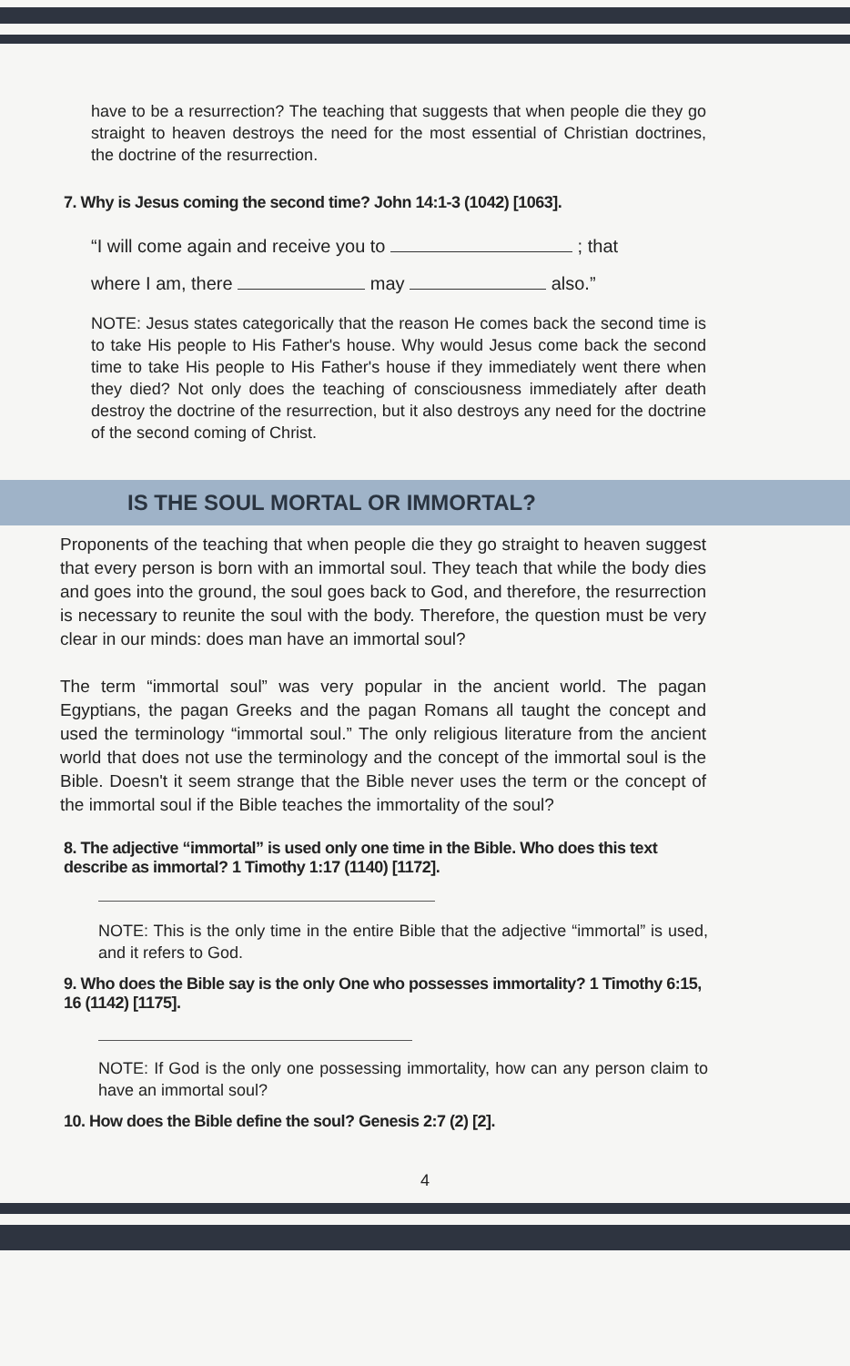have to be a resurrection? The teaching that suggests that when people die they go straight to heaven destroys the need for the most essential of Christian doctrines, the doctrine of the resurrection.
7. Why is Jesus coming the second time? John 14:1-3 (1042) [1063].
“I will come again and receive you to ; that
where I am, there may also.”
NOTE: Jesus states categorically that the reason He comes back the second time is to take His people to His Father's house. Why would Jesus come back the second time to take His people to His Father's house if they immediately went there when they died? Not only does the teaching of consciousness immediately after death destroy the doctrine of the resurrection, but it also destroys any need for the doctrine of the second coming of Christ.
IS THE SOUL MORTAL OR IMMORTAL?
Proponents of the teaching that when people die they go straight to heaven suggest that every person is born with an immortal soul. They teach that while the body dies and goes into the ground, the soul goes back to God, and therefore, the resurrection is necessary to reunite the soul with the body. Therefore, the question must be very clear in our minds: does man have an immortal soul?
The term “immortal soul” was very popular in the ancient world. The pagan Egyptians, the pagan Greeks and the pagan Romans all taught the concept and used the terminology “immortal soul.” The only religious literature from the ancient world that does not use the terminology and the concept of the immortal soul is the Bible. Doesn't it seem strange that the Bible never uses the term or the concept of the immortal soul if the Bible teaches the immortality of the soul?
8. The adjective “immortal” is used only one time in the Bible. Who does this text describe as immortal? 1 Timothy 1:17 (1140) [1172].
NOTE: This is the only time in the entire Bible that the adjective “immortal” is used, and it refers to God.
9. Who does the Bible say is the only One who possesses immortality? 1 Timothy 6:15, 16 (1142) [1175].
NOTE: If God is the only one possessing immortality, how can any person claim to have an immortal soul?
10. How does the Bible define the soul? Genesis 2:7 (2) [2].
4